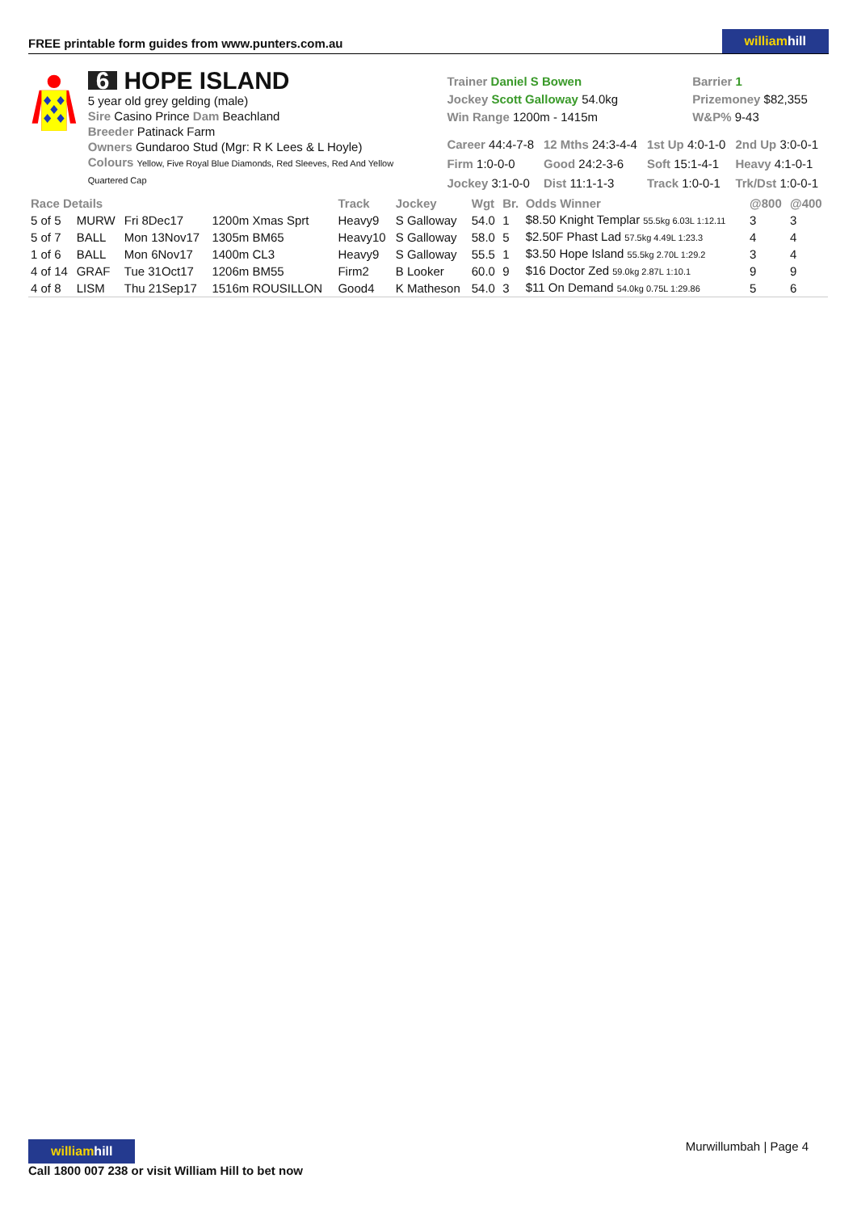FREE printable form guides from www.punters.com.au
williamhill
6 HOPE ISLAND
5 year old grey gelding (male)
Sire Casino Prince Dam Beachland
Breeder Patinack Farm
Owners Gundaroo Stud (Mgr: R K Lees & L Hoyle)
Colours Yellow, Five Royal Blue Diamonds, Red Sleeves, Red And Yellow Quartered Cap
| Trainer Daniel S Bowen Jockey Scott Galloway 54.0kg Win Range 1200m - 1415m | Barrier 1 Prizemoney $82,355 W&P% 9-43 |
| Career 44:4-7-8 | 12 Mths 24:3-4-4 | 1st Up 4:0-1-0 | 2nd Up 3:0-0-1 |
| Firm 1:0-0-0 | Good 24:2-3-6 | Soft 15:1-4-1 | Heavy 4:1-0-1 |
| Jockey 3:1-0-0 | Dist 11:1-1-3 | Track 1:0-0-1 | Trk/Dst 1:0-0-1 |
| Race Details | | | | Track | Jockey | Wgt | Br. | Odds Winner | @800 | @400 |
| --- | --- | --- | --- | --- | --- | --- | --- | --- | --- | --- |
| 5 of 5 | MURW | Fri 8Dec17 | 1200m Xmas Sprt | Heavy9 | S Galloway | 54.0 | 1 | $8.50 Knight Templar 55.5kg 6.03L 1:12.11 | 3 | 3 |
| 5 of 7 | BALL | Mon 13Nov17 | 1305m BM65 | Heavy10 | S Galloway | 58.0 | 5 | $2.50F Phast Lad 57.5kg 4.49L 1:23.3 | 4 | 4 |
| 1 of 6 | BALL | Mon 6Nov17 | 1400m CL3 | Heavy9 | S Galloway | 55.5 | 1 | $3.50 Hope Island 55.5kg 2.70L 1:29.2 | 3 | 4 |
| 4 of 14 | GRAF | Tue 31Oct17 | 1206m BM55 | Firm2 | B Looker | 60.0 | 9 | $16 Doctor Zed 59.0kg 2.87L 1:10.1 | 9 | 9 |
| 4 of 8 | LISM | Thu 21Sep17 | 1516m ROUSILLON | Good4 | K Matheson | 54.0 | 3 | $11 On Demand 54.0kg 0.75L 1:29.86 | 5 | 6 |
williamhill
Call 1800 007 238 or visit William Hill to bet now
Murwillumbah | Page 4